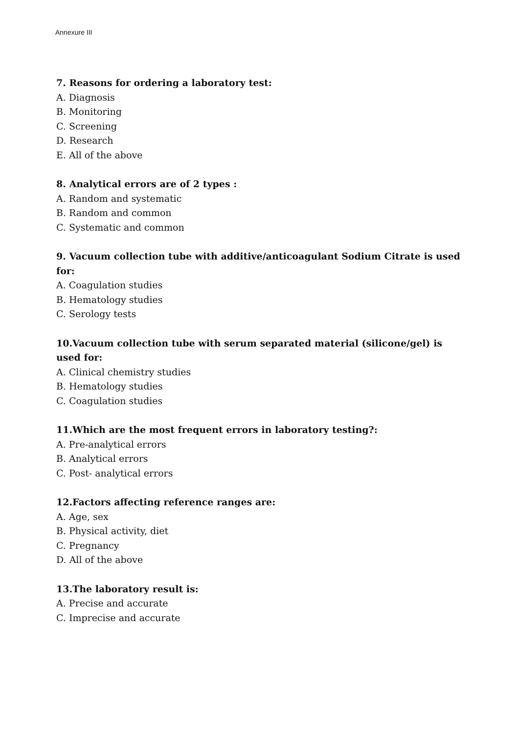Annexure III
7. Reasons for ordering a laboratory test:
A. Diagnosis
B. Monitoring
C. Screening
D. Research
E. All of the above
8. Analytical errors are of 2 types :
A. Random and systematic
B. Random and common
C. Systematic and common
9. Vacuum collection tube with additive/anticoagulant Sodium Citrate is used for:
A. Coagulation studies
B. Hematology studies
C. Serology tests
10.Vacuum collection tube with serum separated material (silicone/gel) is used for:
A. Clinical chemistry studies
B. Hematology studies
C. Coagulation studies
11.Which are the most frequent errors in laboratory testing?:
A. Pre-analytical errors
B. Analytical errors
C. Post- analytical errors
12.Factors affecting reference ranges are:
A. Age, sex
B. Physical activity, diet
C. Pregnancy
D. All of the above
13.The laboratory result is:
A. Precise and accurate
C. Imprecise and accurate